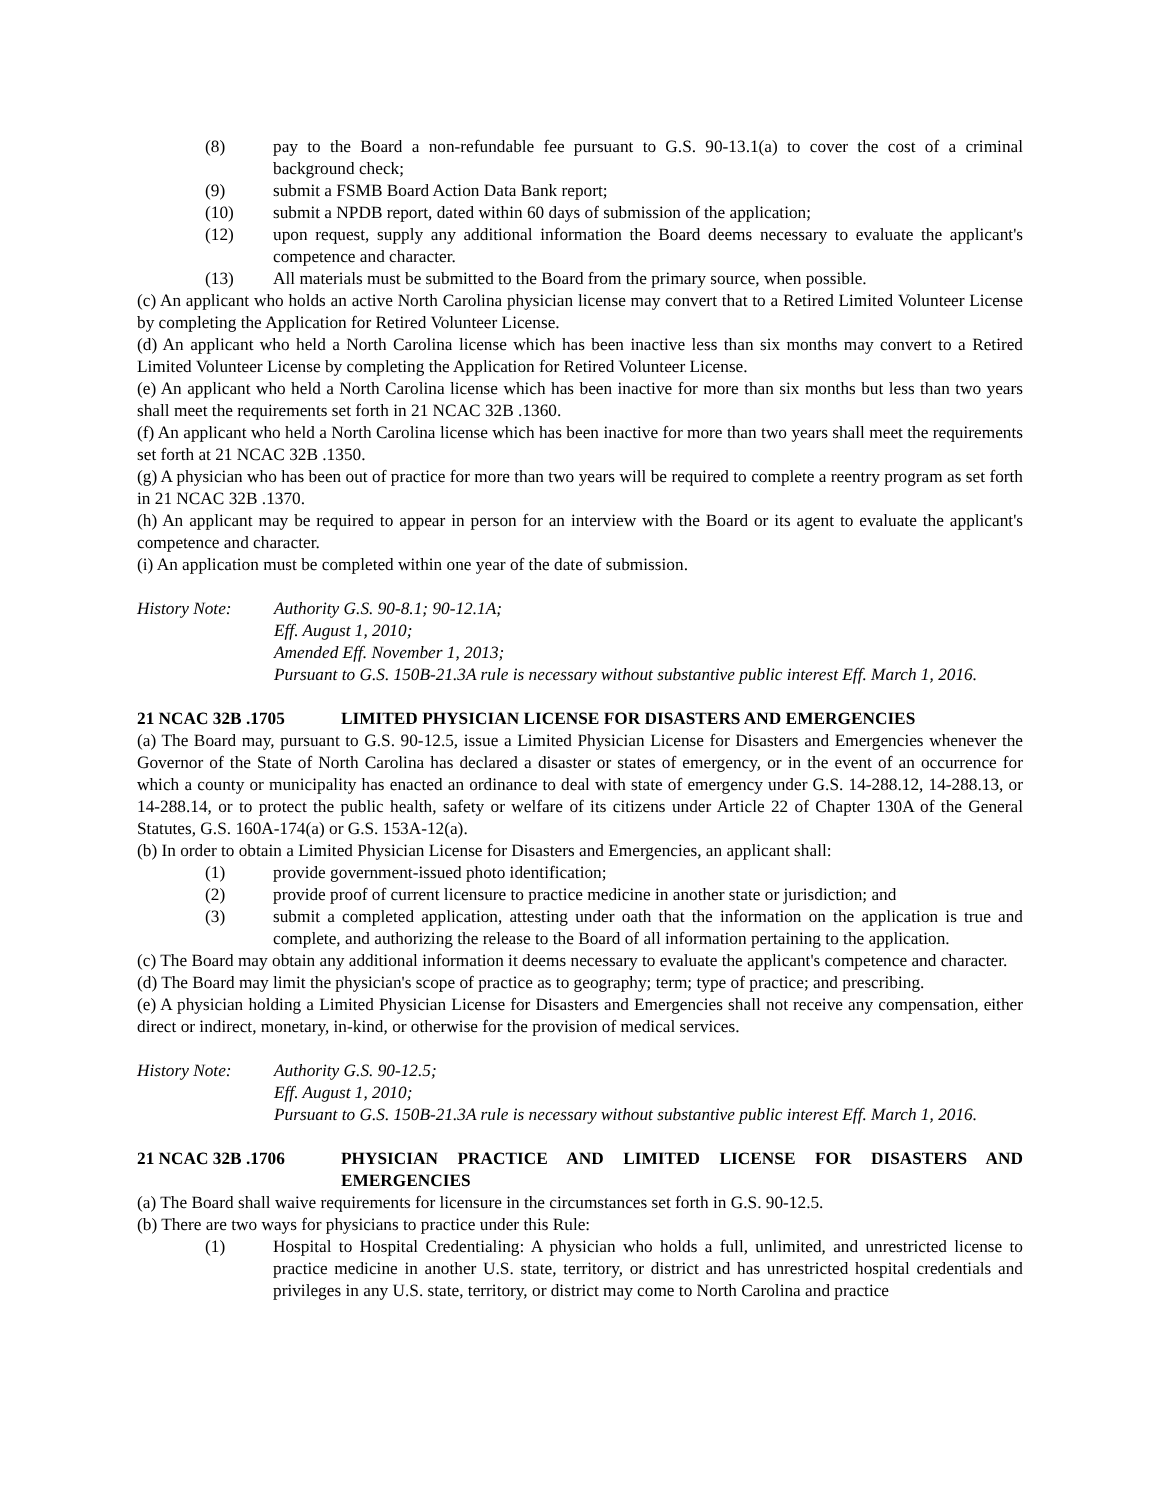(8) pay to the Board a non-refundable fee pursuant to G.S. 90-13.1(a) to cover the cost of a criminal background check;
(9) submit a FSMB Board Action Data Bank report;
(10) submit a NPDB report, dated within 60 days of submission of the application;
(12) upon request, supply any additional information the Board deems necessary to evaluate the applicant's competence and character.
(13) All materials must be submitted to the Board from the primary source, when possible.
(c) An applicant who holds an active North Carolina physician license may convert that to a Retired Limited Volunteer License by completing the Application for Retired Volunteer License.
(d) An applicant who held a North Carolina license which has been inactive less than six months may convert to a Retired Limited Volunteer License by completing the Application for Retired Volunteer License.
(e) An applicant who held a North Carolina license which has been inactive for more than six months but less than two years shall meet the requirements set forth in 21 NCAC 32B .1360.
(f) An applicant who held a North Carolina license which has been inactive for more than two years shall meet the requirements set forth at 21 NCAC 32B .1350.
(g) A physician who has been out of practice for more than two years will be required to complete a reentry program as set forth in 21 NCAC 32B .1370.
(h) An applicant may be required to appear in person for an interview with the Board or its agent to evaluate the applicant's competence and character.
(i) An application must be completed within one year of the date of submission.
History Note: Authority G.S. 90-8.1; 90-12.1A;
Eff. August 1, 2010;
Amended Eff. November 1, 2013;
Pursuant to G.S. 150B-21.3A rule is necessary without substantive public interest Eff. March 1, 2016.
21 NCAC 32B .1705 LIMITED PHYSICIAN LICENSE FOR DISASTERS AND EMERGENCIES
(a) The Board may, pursuant to G.S. 90-12.5, issue a Limited Physician License for Disasters and Emergencies whenever the Governor of the State of North Carolina has declared a disaster or states of emergency, or in the event of an occurrence for which a county or municipality has enacted an ordinance to deal with state of emergency under G.S. 14-288.12, 14-288.13, or 14-288.14, or to protect the public health, safety or welfare of its citizens under Article 22 of Chapter 130A of the General Statutes, G.S. 160A-174(a) or G.S. 153A-12(a).
(b) In order to obtain a Limited Physician License for Disasters and Emergencies, an applicant shall:
(1) provide government-issued photo identification;
(2) provide proof of current licensure to practice medicine in another state or jurisdiction; and
(3) submit a completed application, attesting under oath that the information on the application is true and complete, and authorizing the release to the Board of all information pertaining to the application.
(c) The Board may obtain any additional information it deems necessary to evaluate the applicant's competence and character.
(d) The Board may limit the physician's scope of practice as to geography; term; type of practice; and prescribing.
(e) A physician holding a Limited Physician License for Disasters and Emergencies shall not receive any compensation, either direct or indirect, monetary, in-kind, or otherwise for the provision of medical services.
History Note: Authority G.S. 90-12.5;
Eff. August 1, 2010;
Pursuant to G.S. 150B-21.3A rule is necessary without substantive public interest Eff. March 1, 2016.
21 NCAC 32B .1706 PHYSICIAN PRACTICE AND LIMITED LICENSE FOR DISASTERS AND EMERGENCIES
(a) The Board shall waive requirements for licensure in the circumstances set forth in G.S. 90-12.5.
(b) There are two ways for physicians to practice under this Rule:
(1) Hospital to Hospital Credentialing: A physician who holds a full, unlimited, and unrestricted license to practice medicine in another U.S. state, territory, or district and has unrestricted hospital credentials and privileges in any U.S. state, territory, or district may come to North Carolina and practice